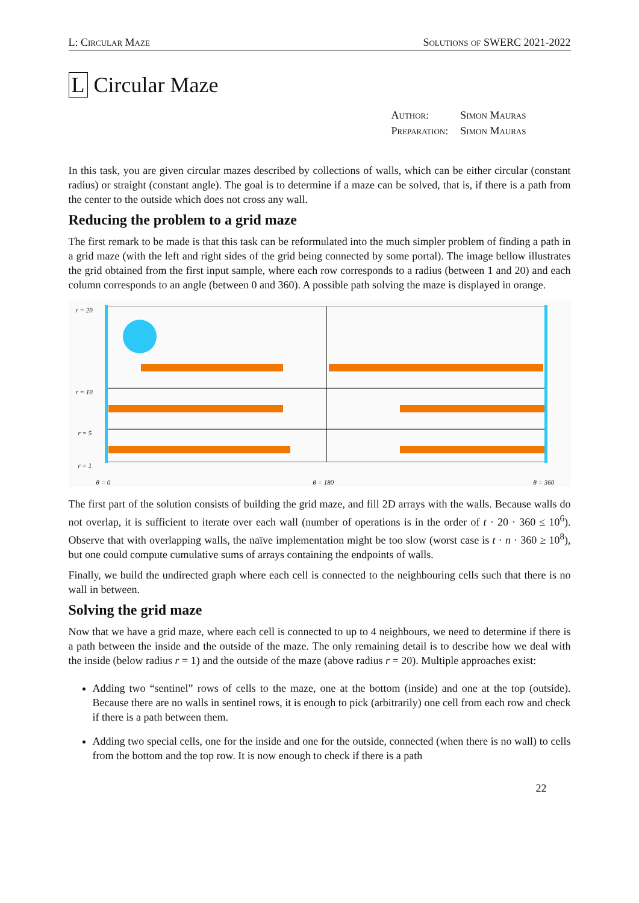L: Circular Maze Solutions of SWERC 2021-2022
L Circular Maze
| Author: | Simon Mauras |
| Preparation: | Simon Mauras |
In this task, you are given circular mazes described by collections of walls, which can be either circular (constant radius) or straight (constant angle). The goal is to determine if a maze can be solved, that is, if there is a path from the center to the outside which does not cross any wall.
Reducing the problem to a grid maze
The first remark to be made is that this task can be reformulated into the much simpler problem of finding a path in a grid maze (with the left and right sides of the grid being connected by some portal). The image bellow illustrates the grid obtained from the first input sample, where each row corresponds to a radius (between 1 and 20) and each column corresponds to an angle (between 0 and 360). A possible path solving the maze is displayed in orange.
r = 20
r = 10
r = 5
r = 1
θ = 0 θ = 180 θ = 360
The first part of the solution consists of building the grid maze, and fill 2D arrays with the walls. Because walls do not overlap, it is sufficient to iterate over each wall (number of operations is in the order of t · 20 · 360 ≤ 10<sup>6</sup>). Observe that with overlapping walls, the naïve implementation might be too slow (worst case is t · n · 360 ≥ 10<sup>8</sup>), but one could compute cumulative sums of arrays containing the endpoints of walls.
Finally, we build the undirected graph where each cell is connected to the neighbouring cells such that there is no wall in between.
Solving the grid maze
Now that we have a grid maze, where each cell is connected to up to 4 neighbours, we need to determine if there is a path between the inside and the outside of the maze. The only remaining detail is to describe how we deal with the inside (below radius r = 1) and the outside of the maze (above radius r = 20). Multiple approaches exist:
Adding two “sentinel” rows of cells to the maze, one at the bottom (inside) and one at the top (outside). Because there are no walls in sentinel rows, it is enough to pick (arbitrarily) one cell from each row and check if there is a path between them.
Adding two special cells, one for the inside and one for the outside, connected (when there is no wall) to cells from the bottom and the top row. It is now enough to check if there is a path
22